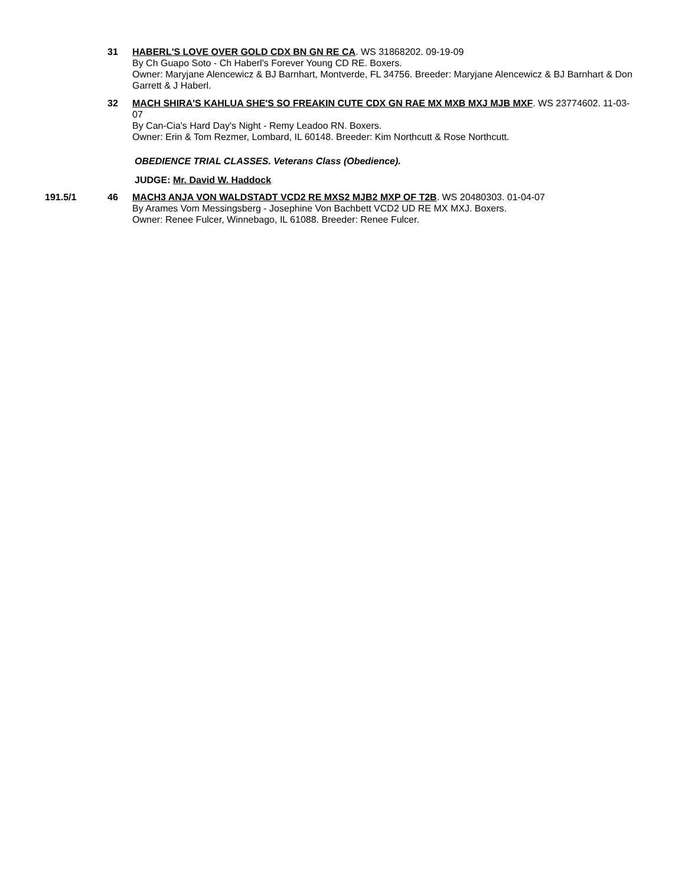31 HABERL'S LOVE OVER GOLD CDX BN GN RE CA. WS 31868202. 09-19-09
By Ch Guapo Soto - Ch Haberl's Forever Young CD RE. Boxers.
Owner: Maryjane Alencewicz & BJ Barnhart, Montverde, FL 34756. Breeder: Maryjane Alencewicz & BJ Barnhart & Don Garrett & J Haberl.
32 MACH SHIRA'S KAHLUA SHE'S SO FREAKIN CUTE CDX GN RAE MX MXB MXJ MJB MXF. WS 23774602. 11-03-07
By Can-Cia's Hard Day's Night - Remy Leadoo RN. Boxers.
Owner: Erin & Tom Rezmer, Lombard, IL 60148. Breeder: Kim Northcutt & Rose Northcutt.
OBEDIENCE TRIAL CLASSES. Veterans Class (Obedience).
JUDGE: Mr. David W. Haddock
191.5/1 46 MACH3 ANJA VON WALDSTADT VCD2 RE MXS2 MJB2 MXP OF T2B. WS 20480303. 01-04-07
By Arames Vom Messingsberg - Josephine Von Bachbett VCD2 UD RE MX MXJ. Boxers.
Owner: Renee Fulcer, Winnebago, IL 61088. Breeder: Renee Fulcer.